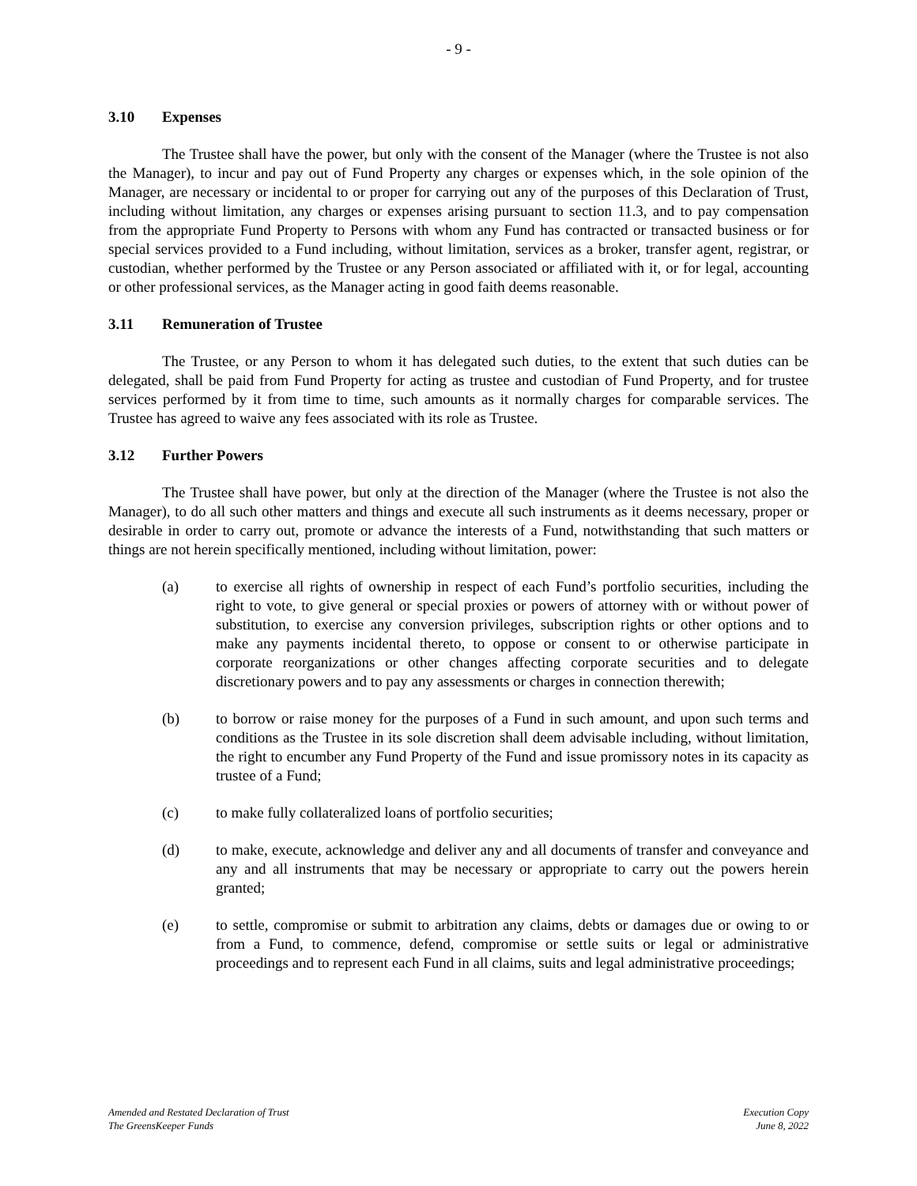- 9 -
3.10 Expenses
The Trustee shall have the power, but only with the consent of the Manager (where the Trustee is not also the Manager), to incur and pay out of Fund Property any charges or expenses which, in the sole opinion of the Manager, are necessary or incidental to or proper for carrying out any of the purposes of this Declaration of Trust, including without limitation, any charges or expenses arising pursuant to section 11.3, and to pay compensation from the appropriate Fund Property to Persons with whom any Fund has contracted or transacted business or for special services provided to a Fund including, without limitation, services as a broker, transfer agent, registrar, or custodian, whether performed by the Trustee or any Person associated or affiliated with it, or for legal, accounting or other professional services, as the Manager acting in good faith deems reasonable.
3.11 Remuneration of Trustee
The Trustee, or any Person to whom it has delegated such duties, to the extent that such duties can be delegated, shall be paid from Fund Property for acting as trustee and custodian of Fund Property, and for trustee services performed by it from time to time, such amounts as it normally charges for comparable services. The Trustee has agreed to waive any fees associated with its role as Trustee.
3.12 Further Powers
The Trustee shall have power, but only at the direction of the Manager (where the Trustee is not also the Manager), to do all such other matters and things and execute all such instruments as it deems necessary, proper or desirable in order to carry out, promote or advance the interests of a Fund, notwithstanding that such matters or things are not herein specifically mentioned, including without limitation, power:
(a) to exercise all rights of ownership in respect of each Fund’s portfolio securities, including the right to vote, to give general or special proxies or powers of attorney with or without power of substitution, to exercise any conversion privileges, subscription rights or other options and to make any payments incidental thereto, to oppose or consent to or otherwise participate in corporate reorganizations or other changes affecting corporate securities and to delegate discretionary powers and to pay any assessments or charges in connection therewith;
(b) to borrow or raise money for the purposes of a Fund in such amount, and upon such terms and conditions as the Trustee in its sole discretion shall deem advisable including, without limitation, the right to encumber any Fund Property of the Fund and issue promissory notes in its capacity as trustee of a Fund;
(c) to make fully collateralized loans of portfolio securities;
(d) to make, execute, acknowledge and deliver any and all documents of transfer and conveyance and any and all instruments that may be necessary or appropriate to carry out the powers herein granted;
(e) to settle, compromise or submit to arbitration any claims, debts or damages due or owing to or from a Fund, to commence, defend, compromise or settle suits or legal or administrative proceedings and to represent each Fund in all claims, suits and legal administrative proceedings;
Amended and Restated Declaration of Trust
The GreensKeeper Funds
Execution Copy
June 8, 2022